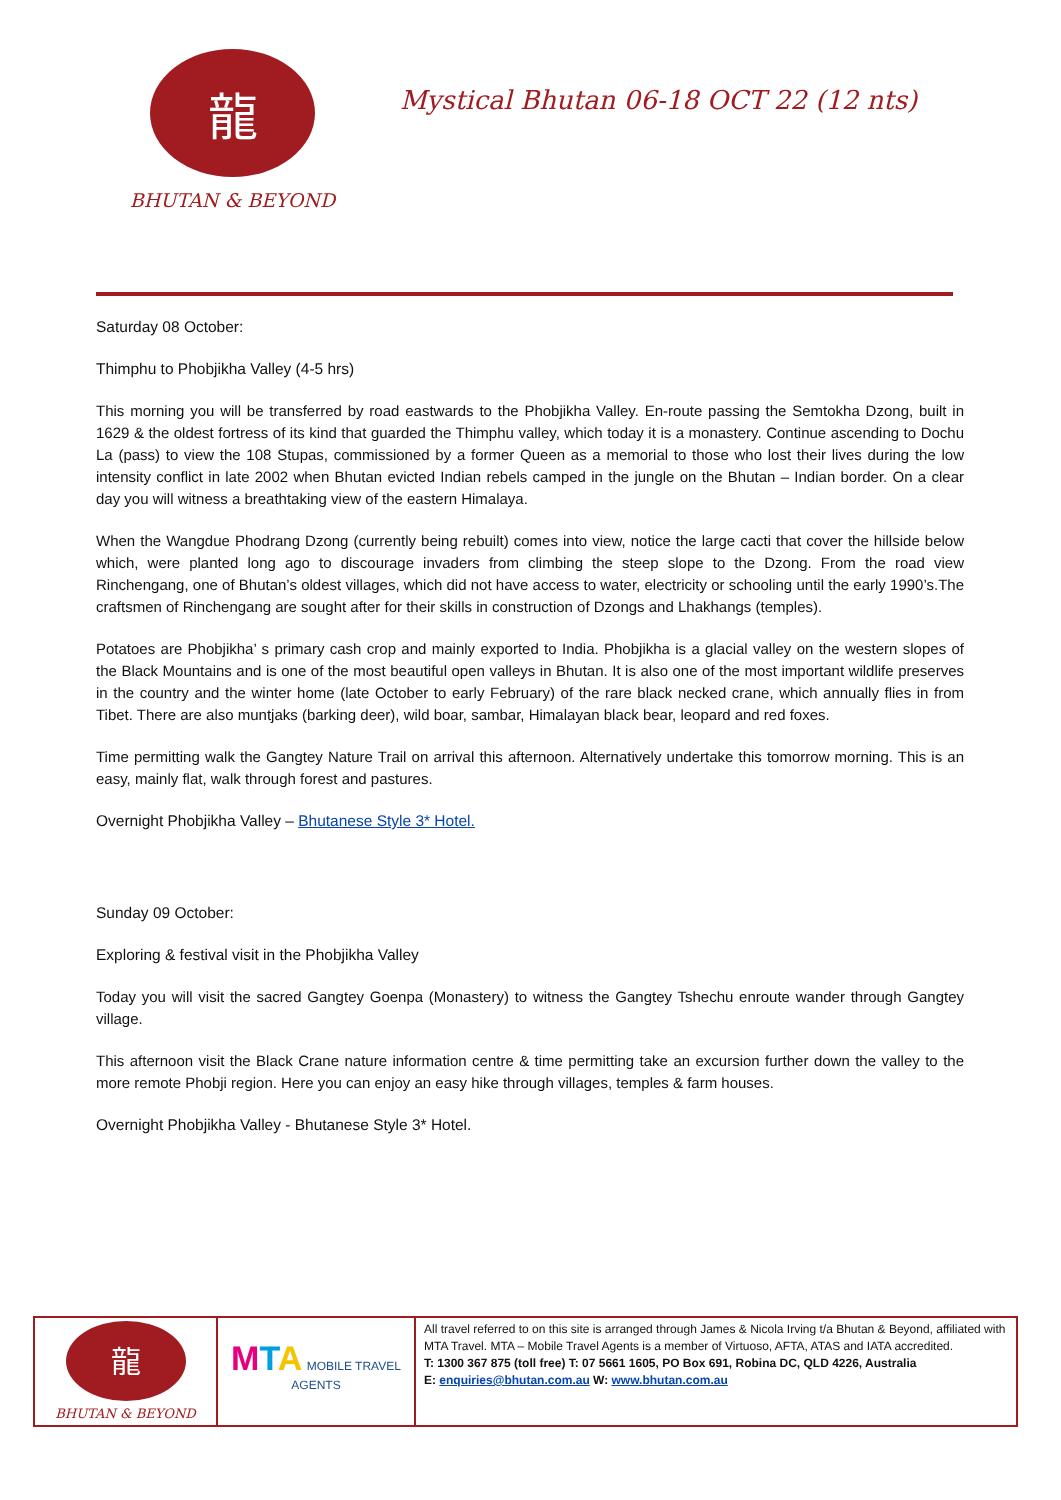龍
BHUTAN & BEYOND
Mystical Bhutan 06-18 OCT 22 (12 nts)
Saturday 08 October:
Thimphu to Phobjikha Valley (4-5 hrs)
This morning you will be transferred by road eastwards to the Phobjikha Valley. En-route passing the Semtokha Dzong, built in 1629 & the oldest fortress of its kind that guarded the Thimphu valley, which today it is a monastery. Continue ascending to Dochu La (pass) to view the 108 Stupas, commissioned by a former Queen as a memorial to those who lost their lives during the low intensity conflict in late 2002 when Bhutan evicted Indian rebels camped in the jungle on the Bhutan – Indian border. On a clear day you will witness a breathtaking view of the eastern Himalaya.
When the Wangdue Phodrang Dzong (currently being rebuilt) comes into view, notice the large cacti that cover the hillside below which, were planted long ago to discourage invaders from climbing the steep slope to the Dzong. From the road view Rinchengang, one of Bhutan’s oldest villages, which did not have access to water, electricity or schooling until the early 1990’s.The craftsmen of Rinchengang are sought after for their skills in construction of Dzongs and Lhakhangs (temples).
Potatoes are Phobjikha’ s primary cash crop and mainly exported to India. Phobjikha is a glacial valley on the western slopes of the Black Mountains and is one of the most beautiful open valleys in Bhutan. It is also one of the most important wildlife preserves in the country and the winter home (late October to early February) of the rare black necked crane, which annually flies in from Tibet. There are also muntjaks (barking deer), wild boar, sambar, Himalayan black bear, leopard and red foxes.
Time permitting walk the Gangtey Nature Trail on arrival this afternoon. Alternatively undertake this tomorrow morning. This is an easy, mainly flat, walk through forest and pastures.
Overnight Phobjikha Valley – Bhutanese Style 3* Hotel.
Sunday 09 October:
Exploring & festival visit in the Phobjikha Valley
Today you will visit the sacred Gangtey Goenpa (Monastery) to witness the Gangtey Tshechu enroute wander through Gangtey village.
This afternoon visit the Black Crane nature information centre & time permitting take an excursion further down the valley to the more remote Phobji region. Here you can enjoy an easy hike through villages, temples & farm houses.
Overnight Phobjikha Valley - Bhutanese Style 3* Hotel.
| 龍 BHUTAN & BEYOND | M T A MOBILE TRAVEL AGENTS | All travel referred to on this site is arranged through James & Nicola Irving t/a Bhutan & Beyond, affiliated with MTA Travel. MTA – Mobile Travel Agents is a member of Virtuoso, AFTA, ATAS and IATA accredited. T: 1300 367 875 (toll free) T: 07 5661 1605, PO Box 691, Robina DC, QLD 4226, Australia E: enquiries@bhutan.com.au W: www.bhutan.com.au |